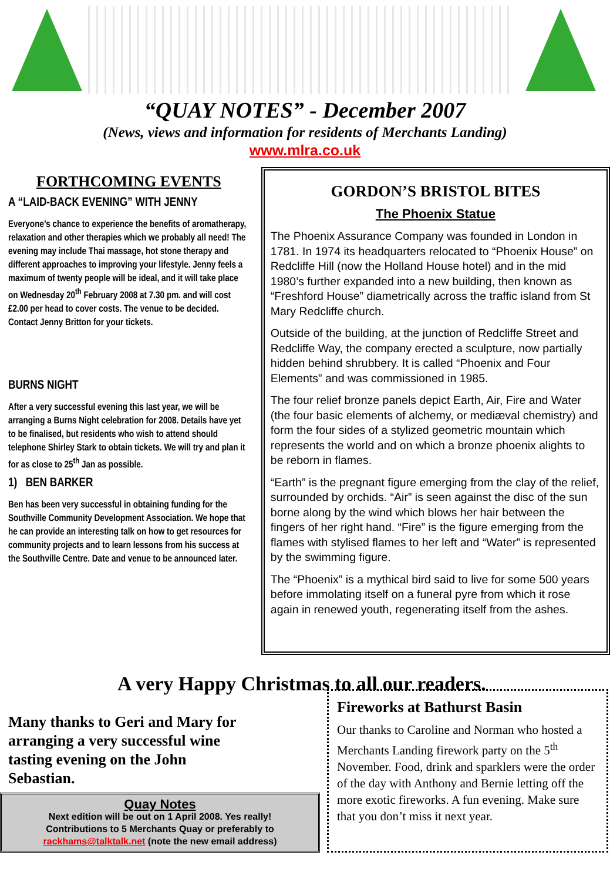“QUAY NOTES” - December 2007
(News, views and information for residents of Merchants Landing)
www.mlra.co.uk
FORTHCOMING EVENTS
A “LAID-BACK EVENING” WITH JENNY
Everyone’s chance to experience the benefits of aromatherapy, relaxation and other therapies which we probably all need! The evening may include Thai massage, hot stone therapy and different approaches to improving your lifestyle. Jenny feels a maximum of twenty people will be ideal, and it will take place on Wednesday 20<sup>th</sup> February 2008 at 7.30 pm. and will cost £2.00 per head to cover costs. The venue to be decided. Contact Jenny Britton for your tickets.
BURNS NIGHT
After a very successful evening this last year, we will be arranging a Burns Night celebration for 2008. Details have yet to be finalised, but residents who wish to attend should telephone Shirley Stark to obtain tickets. We will try and plan it for as close to 25<sup>th</sup> Jan as possible.
1) BEN BARKER
Ben has been very successful in obtaining funding for the Southville Community Development Association. We hope that he can provide an interesting talk on how to get resources for community projects and to learn lessons from his success at the Southville Centre. Date and venue to be announced later.
GORDON’S BRISTOL BITES
The Phoenix Statue
The Phoenix Assurance Company was founded in London in 1781. In 1974 its headquarters relocated to “Phoenix House” on Redcliffe Hill (now the Holland House hotel) and in the mid 1980’s further expanded into a new building, then known as “Freshford House” diametrically across the traffic island from St Mary Redcliffe church.
Outside of the building, at the junction of Redcliffe Street and Redcliffe Way, the company erected a sculpture, now partially hidden behind shrubbery. It is called “Phoenix and Four Elements” and was commissioned in 1985.
The four relief bronze panels depict Earth, Air, Fire and Water (the four basic elements of alchemy, or mediæval chemistry) and form the four sides of a stylized geometric mountain which represents the world and on which a bronze phoenix alights to be reborn in flames.
“Earth” is the pregnant figure emerging from the clay of the relief, surrounded by orchids. “Air” is seen against the disc of the sun borne along by the wind which blows her hair between the fingers of her right hand. “Fire” is the figure emerging from the flames with stylised flames to her left and “Water” is represented by the swimming figure.
The “Phoenix” is a mythical bird said to live for some 500 years before immolating itself on a funeral pyre from which it rose again in renewed youth, regenerating itself from the ashes.
A very Happy Christmas to all our readers.
Many thanks to Geri and Mary for arranging a very successful wine tasting evening on the John Sebastian.
Quay Notes
Next edition will be out on 1 April 2008. Yes really!
Contributions to 5 Merchants Quay or preferably to
rackhams@talktalk.net (note the new email address)
Fireworks at Bathurst Basin
Our thanks to Caroline and Norman who hosted a Merchants Landing firework party on the 5<sup>th</sup> November. Food, drink and sparklers were the order of the day with Anthony and Bernie letting off the more exotic fireworks. A fun evening. Make sure that you don’t miss it next year.